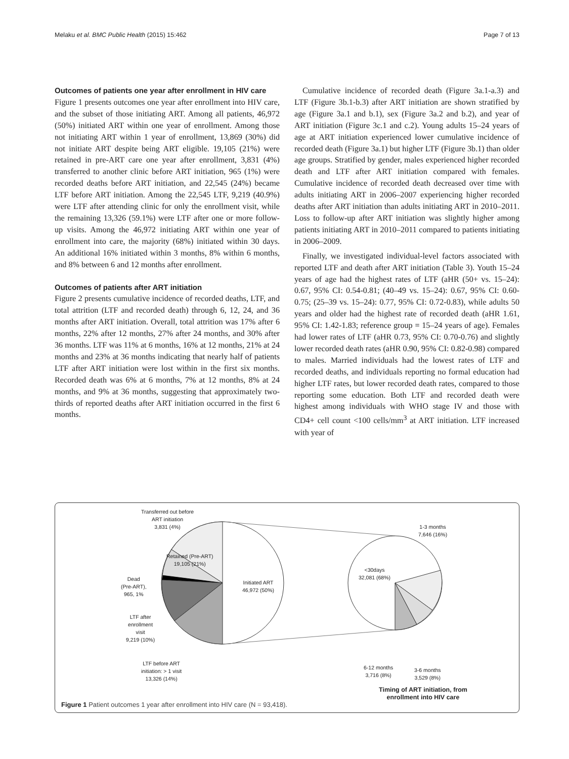Melaku et al. BMC Public Health (2015) 15:462 Page 7 of 13
Outcomes of patients one year after enrollment in HIV care
Figure 1 presents outcomes one year after enrollment into HIV care, and the subset of those initiating ART. Among all patients, 46,972 (50%) initiated ART within one year of enrollment. Among those not initiating ART within 1 year of enrollment, 13,869 (30%) did not initiate ART despite being ART eligible. 19,105 (21%) were retained in pre-ART care one year after enrollment, 3,831 (4%) transferred to another clinic before ART initiation, 965 (1%) were recorded deaths before ART initiation, and 22,545 (24%) became LTF before ART initiation. Among the 22,545 LTF, 9,219 (40.9%) were LTF after attending clinic for only the enrollment visit, while the remaining 13,326 (59.1%) were LTF after one or more follow-up visits. Among the 46,972 initiating ART within one year of enrollment into care, the majority (68%) initiated within 30 days. An additional 16% initiated within 3 months, 8% within 6 months, and 8% between 6 and 12 months after enrollment.
Outcomes of patients after ART initiation
Figure 2 presents cumulative incidence of recorded deaths, LTF, and total attrition (LTF and recorded death) through 6, 12, 24, and 36 months after ART initiation. Overall, total attrition was 17% after 6 months, 22% after 12 months, 27% after 24 months, and 30% after 36 months. LTF was 11% at 6 months, 16% at 12 months, 21% at 24 months and 23% at 36 months indicating that nearly half of patients LTF after ART initiation were lost within in the first six months. Recorded death was 6% at 6 months, 7% at 12 months, 8% at 24 months, and 9% at 36 months, suggesting that approximately two-thirds of reported deaths after ART initiation occurred in the first 6 months.
Cumulative incidence of recorded death (Figure 3a.1-a.3) and LTF (Figure 3b.1-b.3) after ART initiation are shown stratified by age (Figure 3a.1 and b.1), sex (Figure 3a.2 and b.2), and year of ART initiation (Figure 3c.1 and c.2). Young adults 15–24 years of age at ART initiation experienced lower cumulative incidence of recorded death (Figure 3a.1) but higher LTF (Figure 3b.1) than older age groups. Stratified by gender, males experienced higher recorded death and LTF after ART initiation compared with females. Cumulative incidence of recorded death decreased over time with adults initiating ART in 2006–2007 experiencing higher recorded deaths after ART initiation than adults initiating ART in 2010–2011. Loss to follow-up after ART initiation was slightly higher among patients initiating ART in 2010–2011 compared to patients initiating in 2006–2009.
Finally, we investigated individual-level factors associated with reported LTF and death after ART initiation (Table 3). Youth 15–24 years of age had the highest rates of LTF (aHR (50+ vs. 15–24): 0.67, 95% CI: 0.54-0.81; (40–49 vs. 15–24): 0.67, 95% CI: 0.60-0.75; (25–39 vs. 15–24): 0.77, 95% CI: 0.72-0.83), while adults 50 years and older had the highest rate of recorded death (aHR 1.61, 95% CI: 1.42-1.83; reference group = 15–24 years of age). Females had lower rates of LTF (aHR 0.73, 95% CI: 0.70-0.76) and slightly lower recorded death rates (aHR 0.90, 95% CI: 0.82-0.98) compared to males. Married individuals had the lowest rates of LTF and recorded deaths, and individuals reporting no formal education had higher LTF rates, but lower recorded death rates, compared to those reporting some education. Both LTF and recorded death were highest among individuals with WHO stage IV and those with CD4+ cell count <100 cells/mm<sup>3</sup> at ART initiation. LTF increased with year of
Transferred out before
ART initiation
3,831 (4%)
Retained (Pre-ART)
19,105 (21%)
Dead
(Pre-ART),
965, 1%
Initiated ART
46,972 (50%)
LTF after
enrollment
visit
9,219 (10%)
LTF before ART
initiation: > 1 visit
13,326 (14%)
1-3 months
7,646 (16%)
<30days
32,081 (68%)
6-12 months
3,716 (8%)
3-6 months
3,529 (8%)
Timing of ART initiation, from
enrollment into HIV care
Figure 1 Patient outcomes 1 year after enrollment into HIV care (N = 93,418).